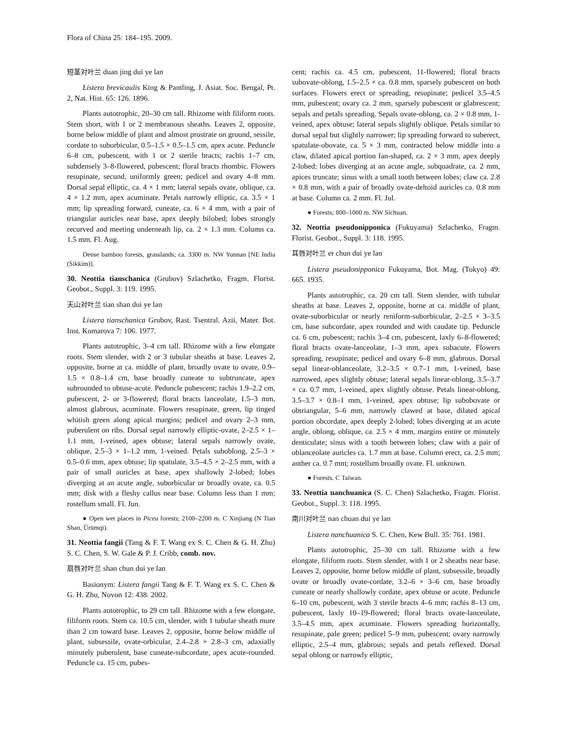Flora of China 25: 184–195. 2009.
短茎对叶兰 duan jing dui ye lan
Listera brevicaulis King & Pantling, J. Asiat. Soc. Bengal, Pt. 2, Nat. Hist. 65: 126. 1896.
Plants autotrophic, 20–30 cm tall. Rhizome with filiform roots. Stem short, with 1 or 2 membranous sheaths. Leaves 2, opposite, borne below middle of plant and almost prostrate on ground, sessile, cordate to suborbicular, 0.5–1.5 × 0.5–1.5 cm, apex acute. Peduncle 6–8 cm, pubescent, with 1 or 2 sterile bracts; rachis 1–7 cm, subdensely 3–8-flowered, pubescent; floral bracts rhombic. Flowers resupinate, secund, uniformly green; pedicel and ovary 4–8 mm. Dorsal sepal elliptic, ca. 4 × 1 mm; lateral sepals ovate, oblique, ca. 4 × 1.2 mm, apex acuminate. Petals narrowly elliptic, ca. 3.5 × 1 mm; lip spreading forward, cuneate, ca. 6 × 4 mm, with a pair of triangular auricles near base, apex deeply bilobed; lobes strongly recurved and meeting underneath lip, ca. 2 × 1.3 mm. Column ca. 1.5 mm. Fl. Aug.
Dense bamboo forests, grasslands; ca. 3300 m. NW Yunnan [NE India (Sikkim)].
30. Neottia tianschanica (Grubov) Szlachetko, Fragm. Florist. Geobot., Suppl. 3: 119. 1995.
天山对叶兰 tian shan dui ye lan
Listera tianschanica Grubov, Rast. Tsentral. Azii, Mater. Bot. Inst. Komarova 7: 106. 1977.
Plants autotrophic, 3–4 cm tall. Rhizome with a few elongate roots. Stem slender, with 2 or 3 tubular sheaths at base. Leaves 2, opposite, borne at ca. middle of plant, broadly ovate to ovate, 0.9–1.5 × 0.8–1.4 cm, base broadly cuneate to subtruncate, apex subrounded to obtuse-acute. Peduncle pubescent; rachis 1.9–2.2 cm, pubescent, 2- or 3-flowered; floral bracts lanceolate, 1.5–3 mm, almost glabrous, acuminate. Flowers resupinate, green, lip tinged whitish green along apical margins; pedicel and ovary 2–3 mm, puberulent on ribs. Dorsal sepal narrowly elliptic-ovate, 2–2.5 × 1–1.1 mm, 1-veined, apex obtuse; lateral sepals narrowly ovate, oblique, 2.5–3 × 1–1.2 mm, 1-veined. Petals suboblong, 2.5–3 × 0.5–0.6 mm, apex obtuse; lip spatulate, 3.5–4.5 × 2–2.5 mm, with a pair of small auricles at base, apex shallowly 2-lobed; lobes diverging at an acute angle, suborbicular or broadly ovate, ca. 0.5 mm; disk with a fleshy callus near base. Column less than 1 mm; rostellum small. Fl. Jun.
● Open wet places in Picea forests; 2100–2200 m. C Xinjiang (N Tian Shan, Ürümqi).
31. Neottia fangii (Tang & F. T. Wang ex S. C. Chen & G. H. Zhu) S. C. Chen, S. W. Gale & P. J. Cribb, comb. nov.
扇唇对叶兰 shan chun dui ye lan
Basionym: Listera fangii Tang & F. T. Wang ex S. C. Chen & G. H. Zhu, Novon 12: 438. 2002.
Plants autotrophic, to 29 cm tall. Rhizome with a few elongate, filiform roots. Stem ca. 10.5 cm, slender, with 1 tubular sheath more than 2 cm toward base. Leaves 2, opposite, borne below middle of plant, subsessile, ovate-orbicular, 2.4–2.8 × 2.8–3 cm, adaxially minutely puberulent, base cuneate-subcordate, apex acute-rounded. Peduncle ca. 15 cm, pubes-
cent; rachis ca. 4.5 cm, pubescent, 11-flowered; floral bracts subovate-oblong, 1.5–2.5 × ca. 0.8 mm, sparsely pubescent on both surfaces. Flowers erect or spreading, resupinate; pedicel 3.5–4.5 mm, pubescent; ovary ca. 2 mm, sparsely pubescent or glabrescent; sepals and petals spreading. Sepals ovate-oblong, ca. 2 × 0.8 mm, 1-veined, apex obtuse; lateral sepals slightly oblique. Petals similar to dorsal sepal but slightly narrower; lip spreading forward to suberect, spatulate-obovate, ca. 5 × 3 mm, contracted below middle into a claw, dilated apical portion fan-shaped, ca. 2 × 3 mm, apex deeply 2-lobed; lobes diverging at an acute angle, subquadrate, ca. 2 mm, apices truncate; sinus with a small tooth between lobes; claw ca. 2.8 × 0.8 mm, with a pair of broadly ovate-deltoid auricles ca. 0.8 mm at base. Column ca. 2 mm. Fl. Jul.
● Forests; 800–1000 m. NW Sichuan.
32. Neottia pseudonipponica (Fukuyama) Szlachetko, Fragm. Florist. Geobot., Suppl. 3: 118. 1995.
耳唇对叶兰 er chun dui ye lan
Listera pseudonipponica Fukuyama, Bot. Mag. (Tokyo) 49: 665. 1935.
Plants autotrophic, ca. 20 cm tall. Stem slender, with tubular sheaths at base. Leaves 2, opposite, borne at ca. middle of plant, ovate-suborbicular or nearly reniform-suborbicular, 2–2.5 × 3–3.5 cm, base subcordate, apex rounded and with caudate tip. Peduncle ca. 6 cm, pubescent; rachis 3–4 cm, pubescent, laxly 6–8-flowered; floral bracts ovate-lanceolate, 1–3 mm, apex subacute. Flowers spreading, resupinate; pedicel and ovary 6–8 mm, glabrous. Dorsal sepal linear-oblanceolate, 3.2–3.5 × 0.7–1 mm, 1-veined, base narrowed, apex slightly obtuse; lateral sepals linear-oblong, 3.5–3.7 × ca. 0.7 mm, 1-veined, apex slightly obtuse. Petals linear-oblong, 3.5–3.7 × 0.8–1 mm, 1-veined, apex obtuse; lip subobovate or obtriangular, 5–6 mm, narrowly clawed at base, dilated apical portion obcordate, apex deeply 2-lobed; lobes diverging at an acute angle, oblong, oblique, ca. 2.5 × 4 mm, margins entire or minutely denticulate; sinus with a tooth between lobes; claw with a pair of oblanceolate auricles ca. 1.7 mm at base. Column erect, ca. 2.5 mm; anther ca. 0.7 mm; rostellum broadly ovate. Fl. unknown.
● Forests. C Taiwan.
33. Neottia nanchuanica (S. C. Chen) Szlachetko, Fragm. Florist. Geobot., Suppl. 3: 118. 1995.
南川对叶兰 nan chuan dui ye lan
Listera nanchuanica S. C. Chen, Kew Bull. 35: 761. 1981.
Plants autotrophic, 25–30 cm tall. Rhizome with a few elongate, filiform roots. Stem slender, with 1 or 2 sheaths near base. Leaves 2, opposite, borne below middle of plant, subsessile, broadly ovate or broadly ovate-cordate, 3.2–6 × 3–6 cm, base broadly cuneate or nearly shallowly cordate, apex obtuse or acute. Peduncle 6–10 cm, pubescent, with 3 sterile bracts 4–6 mm; rachis 8–13 cm, pubescent, laxly 10–19-flowered; floral bracts ovate-lanceolate, 3.5–4.5 mm, apex acuminate. Flowers spreading horizontally, resupinate, pale green; pedicel 5–9 mm, pubescent; ovary narrowly elliptic, 2.5–4 mm, glabrous; sepals and petals reflexed. Dorsal sepal oblong or narrowly elliptic,